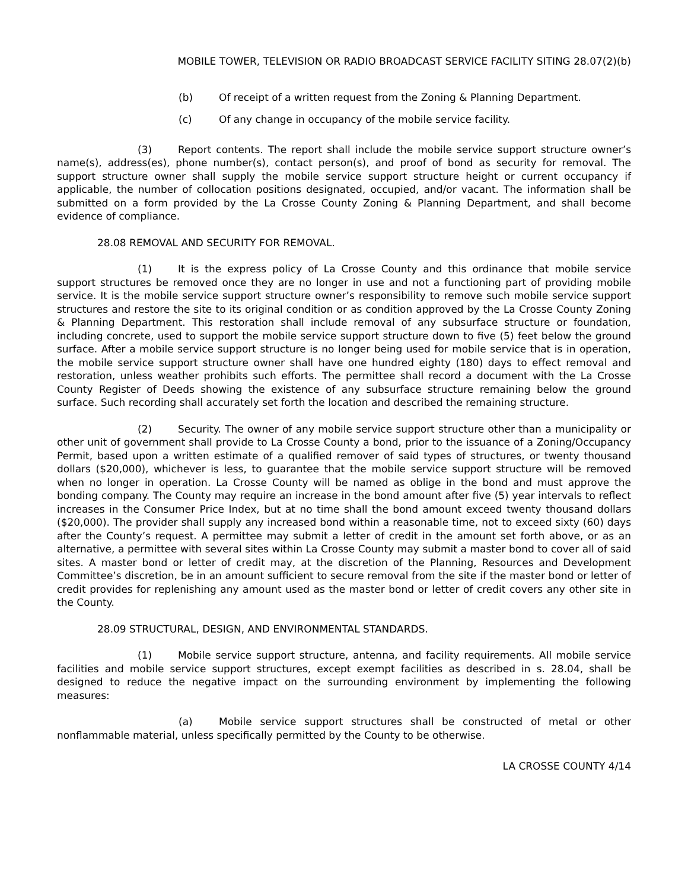MOBILE TOWER, TELEVISION OR RADIO BROADCAST SERVICE FACILITY SITING 28.07(2)(b)
(b) Of receipt of a written request from the Zoning & Planning Department.
(c) Of any change in occupancy of the mobile service facility.
(3) Report contents. The report shall include the mobile service support structure owner’s name(s), address(es), phone number(s), contact person(s), and proof of bond as security for removal. The support structure owner shall supply the mobile service support structure height or current occupancy if applicable, the number of collocation positions designated, occupied, and/or vacant. The information shall be submitted on a form provided by the La Crosse County Zoning & Planning Department, and shall become evidence of compliance.
28.08 REMOVAL AND SECURITY FOR REMOVAL.
(1) It is the express policy of La Crosse County and this ordinance that mobile service support structures be removed once they are no longer in use and not a functioning part of providing mobile service. It is the mobile service support structure owner’s responsibility to remove such mobile service support structures and restore the site to its original condition or as condition approved by the La Crosse County Zoning & Planning Department. This restoration shall include removal of any subsurface structure or foundation, including concrete, used to support the mobile service support structure down to five (5) feet below the ground surface. After a mobile service support structure is no longer being used for mobile service that is in operation, the mobile service support structure owner shall have one hundred eighty (180) days to effect removal and restoration, unless weather prohibits such efforts. The permittee shall record a document with the La Crosse County Register of Deeds showing the existence of any subsurface structure remaining below the ground surface. Such recording shall accurately set forth the location and described the remaining structure.
(2) Security. The owner of any mobile service support structure other than a municipality or other unit of government shall provide to La Crosse County a bond, prior to the issuance of a Zoning/Occupancy Permit, based upon a written estimate of a qualified remover of said types of structures, or twenty thousand dollars ($20,000), whichever is less, to guarantee that the mobile service support structure will be removed when no longer in operation. La Crosse County will be named as oblige in the bond and must approve the bonding company. The County may require an increase in the bond amount after five (5) year intervals to reflect increases in the Consumer Price Index, but at no time shall the bond amount exceed twenty thousand dollars ($20,000). The provider shall supply any increased bond within a reasonable time, not to exceed sixty (60) days after the County’s request. A permittee may submit a letter of credit in the amount set forth above, or as an alternative, a permittee with several sites within La Crosse County may submit a master bond to cover all of said sites. A master bond or letter of credit may, at the discretion of the Planning, Resources and Development Committee’s discretion, be in an amount sufficient to secure removal from the site if the master bond or letter of credit provides for replenishing any amount used as the master bond or letter of credit covers any other site in the County.
28.09 STRUCTURAL, DESIGN, AND ENVIRONMENTAL STANDARDS.
(1) Mobile service support structure, antenna, and facility requirements. All mobile service facilities and mobile service support structures, except exempt facilities as described in s. 28.04, shall be designed to reduce the negative impact on the surrounding environment by implementing the following measures:
(a) Mobile service support structures shall be constructed of metal or other nonflammable material, unless specifically permitted by the County to be otherwise.
LA CROSSE COUNTY 4/14